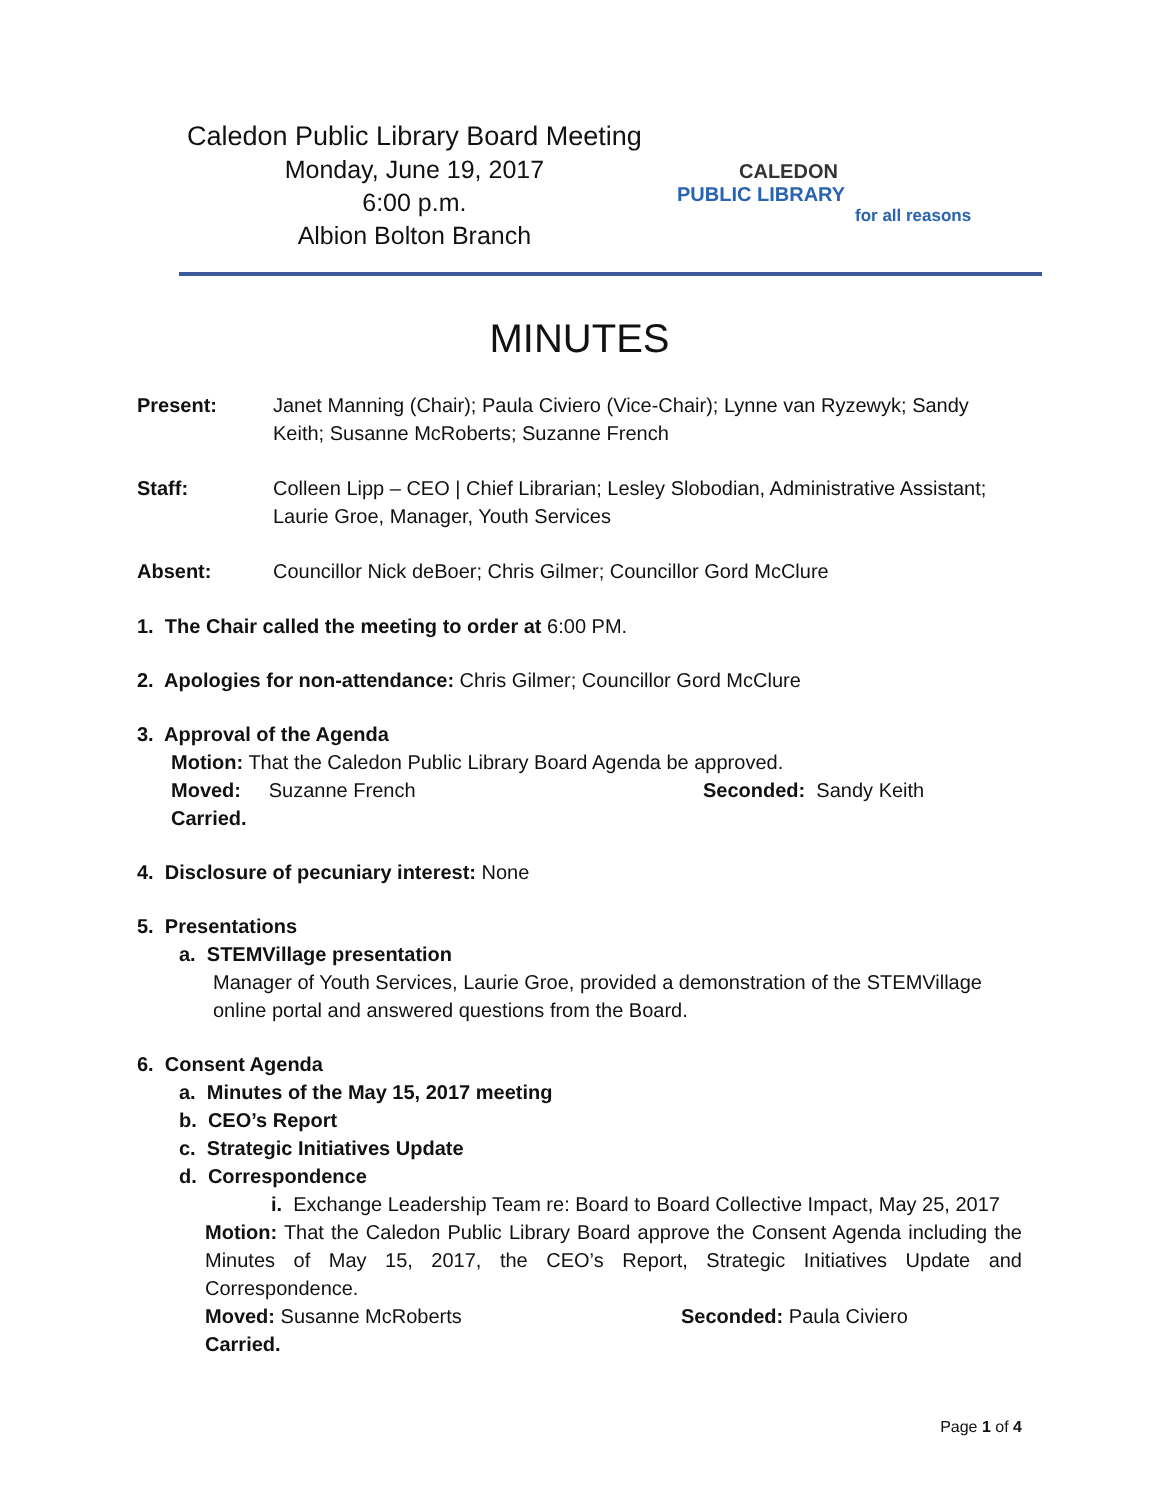Caledon Public Library Board Meeting
Monday, June 19, 2017
6:00 p.m.
Albion Bolton Branch
CALEDON
PUBLIC LIBRARY
for all reasons
MINUTES
Present: Janet Manning (Chair); Paula Civiero (Vice-Chair); Lynne van Ryzewyk; Sandy Keith; Susanne McRoberts; Suzanne French
Staff: Colleen Lipp – CEO | Chief Librarian; Lesley Slobodian, Administrative Assistant; Laurie Groe, Manager, Youth Services
Absent: Councillor Nick deBoer; Chris Gilmer; Councillor Gord McClure
1. The Chair called the meeting to order at 6:00 PM.
2. Apologies for non-attendance: Chris Gilmer; Councillor Gord McClure
3. Approval of the Agenda
Motion: That the Caledon Public Library Board Agenda be approved.
Moved: Suzanne French Seconded: Sandy Keith
Carried.
4. Disclosure of pecuniary interest: None
5. Presentations
a. STEMVillage presentation
Manager of Youth Services, Laurie Groe, provided a demonstration of the STEMVillage online portal and answered questions from the Board.
6. Consent Agenda
a. Minutes of the May 15, 2017 meeting
b. CEO’s Report
c. Strategic Initiatives Update
d. Correspondence
i. Exchange Leadership Team re: Board to Board Collective Impact, May 25, 2017
Motion: That the Caledon Public Library Board approve the Consent Agenda including the Minutes of May 15, 2017, the CEO’s Report, Strategic Initiatives Update and Correspondence.
Moved: Susanne McRoberts Seconded: Paula Civiero
Carried.
Page 1 of 4